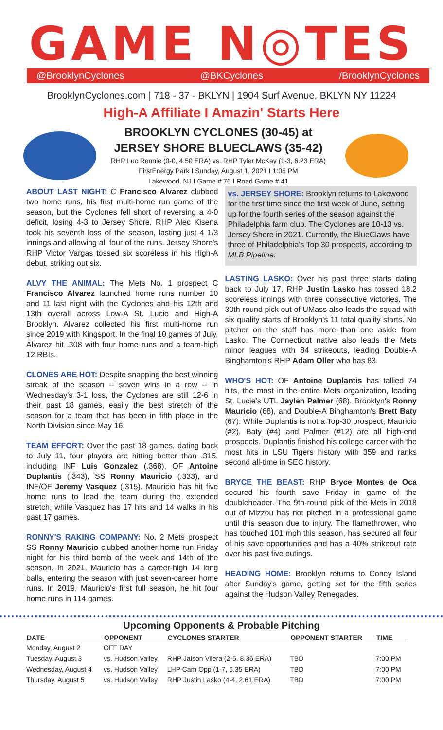GAME N◎TES
@BrooklynCyclones @BKCyclones /BrooklynCyclones
BrooklynCyclones.com | 718 - 37 - BKLYN | 1904 Surf Avenue, BKLYN NY 11224
High-A Affiliate I Amazin' Starts Here
BROOKLYN CYCLONES (30-45) at
JERSEY SHORE BLUECLAWS (35-42)
RHP Luc Rennie (0-0, 4.50 ERA) vs. RHP Tyler McKay (1-3, 6.23 ERA)
FirstEnergy Park I Sunday, August 1, 2021 I 1:05 PM
Lakewood, NJ I Game # 76 I Road Game # 41
ABOUT LAST NIGHT: C Francisco Alvarez clubbed two home runs, his first multi-home run game of the season, but the Cyclones fell short of reversing a 4-0 deficit, losing 4-3 to Jersey Shore. RHP Alec Kisena took his seventh loss of the season, lasting just 4 1/3 innings and allowing all four of the runs. Jersey Shore's RHP Victor Vargas tossed six scoreless in his High-A debut, striking out six.
ALVY THE ANIMAL: The Mets No. 1 prospect C Francisco Alvarez launched home runs number 10 and 11 last night with the Cyclones and his 12th and 13th overall across Low-A St. Lucie and High-A Brooklyn. Alvarez collected his first multi-home run since 2019 with Kingsport. In the final 10 games of July, Alvarez hit .308 with four home runs and a team-high 12 RBIs.
CLONES ARE HOT: Despite snapping the best winning streak of the season -- seven wins in a row -- in Wednesday's 3-1 loss, the Cyclones are still 12-6 in their past 18 games, easily the best stretch of the season for a team that has been in fifth place in the North Division since May 16.
TEAM EFFORT: Over the past 18 games, dating back to July 11, four players are hitting better than .315, including INF Luis Gonzalez (.368), OF Antoine Duplantis (.343), SS Ronny Mauricio (.333), and INF/OF Jeremy Vasquez (.315). Mauricio has hit five home runs to lead the team during the extended stretch, while Vasquez has 17 hits and 14 walks in his past 17 games.
RONNY'S RAKING COMPANY: No. 2 Mets prospect SS Ronny Mauricio clubbed another home run Friday night for his third bomb of the week and 14th of the season. In 2021, Mauricio has a career-high 14 long balls, entering the season with just seven-career home runs. In 2019, Mauricio's first full season, he hit four home runs in 114 games.
vs. JERSEY SHORE: Brooklyn returns to Lakewood for the first time since the first week of June, setting up for the fourth series of the season against the Philadelphia farm club. The Cyclones are 10-13 vs. Jersey Shore in 2021. Currently, the BlueClaws have three of Philadelphia's Top 30 prospects, according to MLB Pipeline.
LASTING LASKO: Over his past three starts dating back to July 17, RHP Justin Lasko has tossed 18.2 scoreless innings with three consecutive victories. The 30th-round pick out of UMass also leads the squad with six quality starts of Brooklyn's 11 total quality starts. No pitcher on the staff has more than one aside from Lasko. The Connecticut native also leads the Mets minor leagues with 84 strikeouts, leading Double-A Binghamton's RHP Adam Oller who has 83.
WHO'S HOT: OF Antoine Duplantis has tallied 74 hits, the most in the entire Mets organization, leading St. Lucie's UTL Jaylen Palmer (68), Brooklyn's Ronny Mauricio (68), and Double-A Binghamton's Brett Baty (67). While Duplantis is not a Top-30 prospect, Mauricio (#2), Baty (#4) and Palmer (#12) are all high-end prospects. Duplantis finished his college career with the most hits in LSU Tigers history with 359 and ranks second all-time in SEC history.
BRYCE THE BEAST: RHP Bryce Montes de Oca secured his fourth save Friday in game of the doubleheader. The 9th-round pick of the Mets in 2018 out of Mizzou has not pitched in a professional game until this season due to injury. The flamethrower, who has touched 101 mph this season, has secured all four of his save opportunities and has a 40% strikeout rate over his past five outings.
HEADING HOME: Brooklyn returns to Coney Island after Sunday's game, getting set for the fifth series against the Hudson Valley Renegades.
Upcoming Opponents & Probable Pitching
| DATE | OPPONENT | CYCLONES STARTER | OPPONENT STARTER | TIME |
| --- | --- | --- | --- | --- |
| Monday, August 2 | OFF DAY | | | |
| Tuesday, August 3 | vs. Hudson Valley | RHP Jaison Vilera (2-5, 8.36 ERA) | TBD | 7:00 PM |
| Wednesday, August 4 | vs. Hudson Valley | LHP Cam Opp (1-7, 6.35 ERA) | TBD | 7:00 PM |
| Thursday, August 5 | vs. Hudson Valley | RHP Justin Lasko (4-4, 2.61 ERA) | TBD | 7:00 PM |